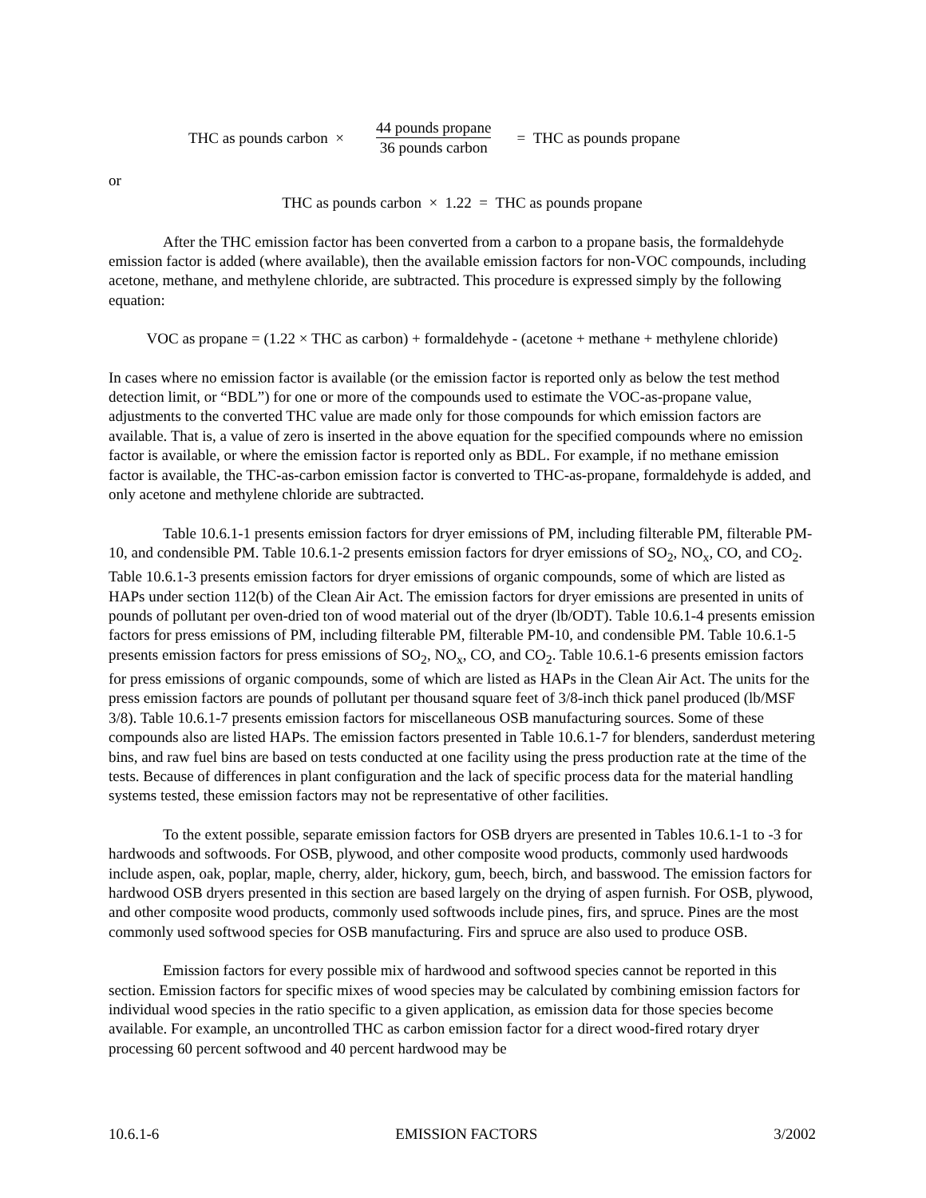THC as pounds carbon × 44 pounds propane 36 pounds carbon = THC as pounds propane
or
THC as pounds carbon × 1.22 = THC as pounds propane
After the THC emission factor has been converted from a carbon to a propane basis, the formaldehyde emission factor is added (where available), then the available emission factors for non-VOC compounds, including acetone, methane, and methylene chloride, are subtracted. This procedure is expressed simply by the following equation:
VOC as propane = (1.22 × THC as carbon) + formaldehyde - (acetone + methane + methylene chloride)
In cases where no emission factor is available (or the emission factor is reported only as below the test method detection limit, or “BDL”) for one or more of the compounds used to estimate the VOC-as-propane value, adjustments to the converted THC value are made only for those compounds for which emission factors are available. That is, a value of zero is inserted in the above equation for the specified compounds where no emission factor is available, or where the emission factor is reported only as BDL. For example, if no methane emission factor is available, the THC-as-carbon emission factor is converted to THC-as-propane, formaldehyde is added, and only acetone and methylene chloride are subtracted.
Table 10.6.1-1 presents emission factors for dryer emissions of PM, including filterable PM, filterable PM-10, and condensible PM. Table 10.6.1-2 presents emission factors for dryer emissions of SO<sub>2</sub>, NO<sub>x</sub>, CO, and CO<sub>2</sub>. Table 10.6.1-3 presents emission factors for dryer emissions of organic compounds, some of which are listed as HAPs under section 112(b) of the Clean Air Act. The emission factors for dryer emissions are presented in units of pounds of pollutant per oven-dried ton of wood material out of the dryer (lb/ODT). Table 10.6.1-4 presents emission factors for press emissions of PM, including filterable PM, filterable PM-10, and condensible PM. Table 10.6.1-5 presents emission factors for press emissions of SO<sub>2</sub>, NO<sub>x</sub>, CO, and CO<sub>2</sub>. Table 10.6.1-6 presents emission factors for press emissions of organic compounds, some of which are listed as HAPs in the Clean Air Act. The units for the press emission factors are pounds of pollutant per thousand square feet of 3/8-inch thick panel produced (lb/MSF 3/8). Table 10.6.1-7 presents emission factors for miscellaneous OSB manufacturing sources. Some of these compounds also are listed HAPs. The emission factors presented in Table 10.6.1-7 for blenders, sanderdust metering bins, and raw fuel bins are based on tests conducted at one facility using the press production rate at the time of the tests. Because of differences in plant configuration and the lack of specific process data for the material handling systems tested, these emission factors may not be representative of other facilities.
To the extent possible, separate emission factors for OSB dryers are presented in Tables 10.6.1-1 to -3 for hardwoods and softwoods. For OSB, plywood, and other composite wood products, commonly used hardwoods include aspen, oak, poplar, maple, cherry, alder, hickory, gum, beech, birch, and basswood. The emission factors for hardwood OSB dryers presented in this section are based largely on the drying of aspen furnish. For OSB, plywood, and other composite wood products, commonly used softwoods include pines, firs, and spruce. Pines are the most commonly used softwood species for OSB manufacturing. Firs and spruce are also used to produce OSB.
Emission factors for every possible mix of hardwood and softwood species cannot be reported in this section. Emission factors for specific mixes of wood species may be calculated by combining emission factors for individual wood species in the ratio specific to a given application, as emission data for those species become available. For example, an uncontrolled THC as carbon emission factor for a direct wood-fired rotary dryer processing 60 percent softwood and 40 percent hardwood may be
10.6.1-6 EMISSION FACTORS 3/2002